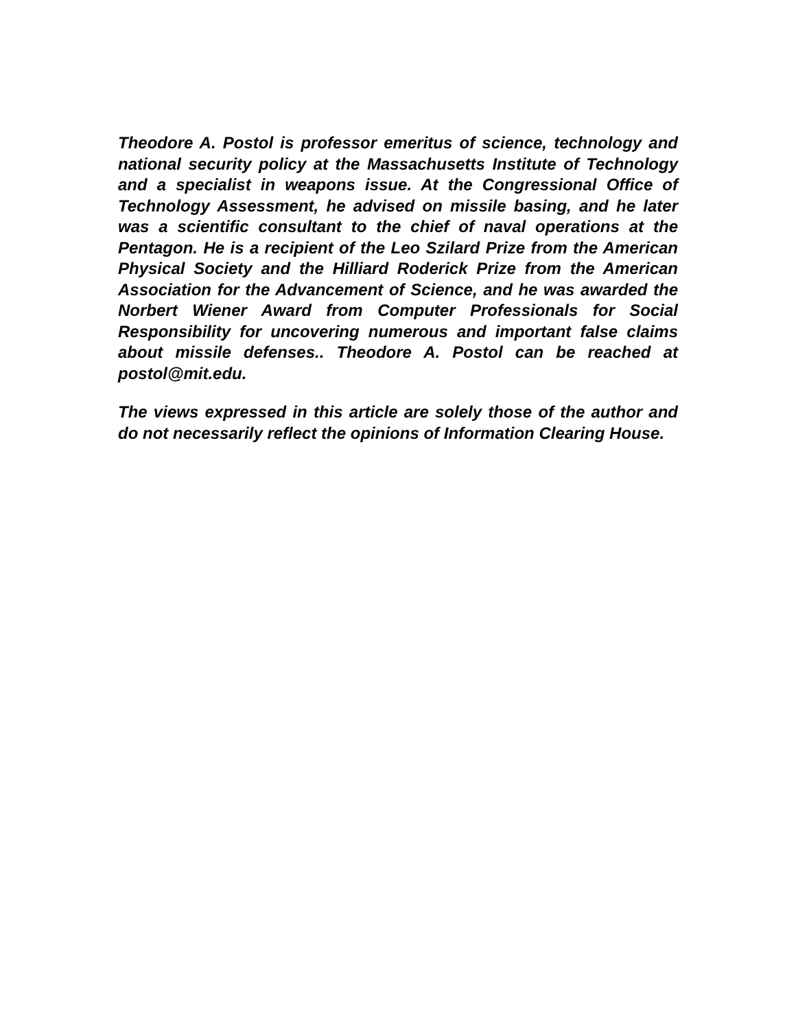Theodore A. Postol is professor emeritus of science, technology and national security policy at the Massachusetts Institute of Technology and a specialist in weapons issue. At the Congressional Office of Technology Assessment, he advised on missile basing, and he later was a scientific consultant to the chief of naval operations at the Pentagon. He is a recipient of the Leo Szilard Prize from the American Physical Society and the Hilliard Roderick Prize from the American Association for the Advancement of Science, and he was awarded the Norbert Wiener Award from Computer Professionals for Social Responsibility for uncovering numerous and important false claims about missile defenses.. Theodore A. Postol can be reached at postol@mit.edu.
The views expressed in this article are solely those of the author and do not necessarily reflect the opinions of Information Clearing House.